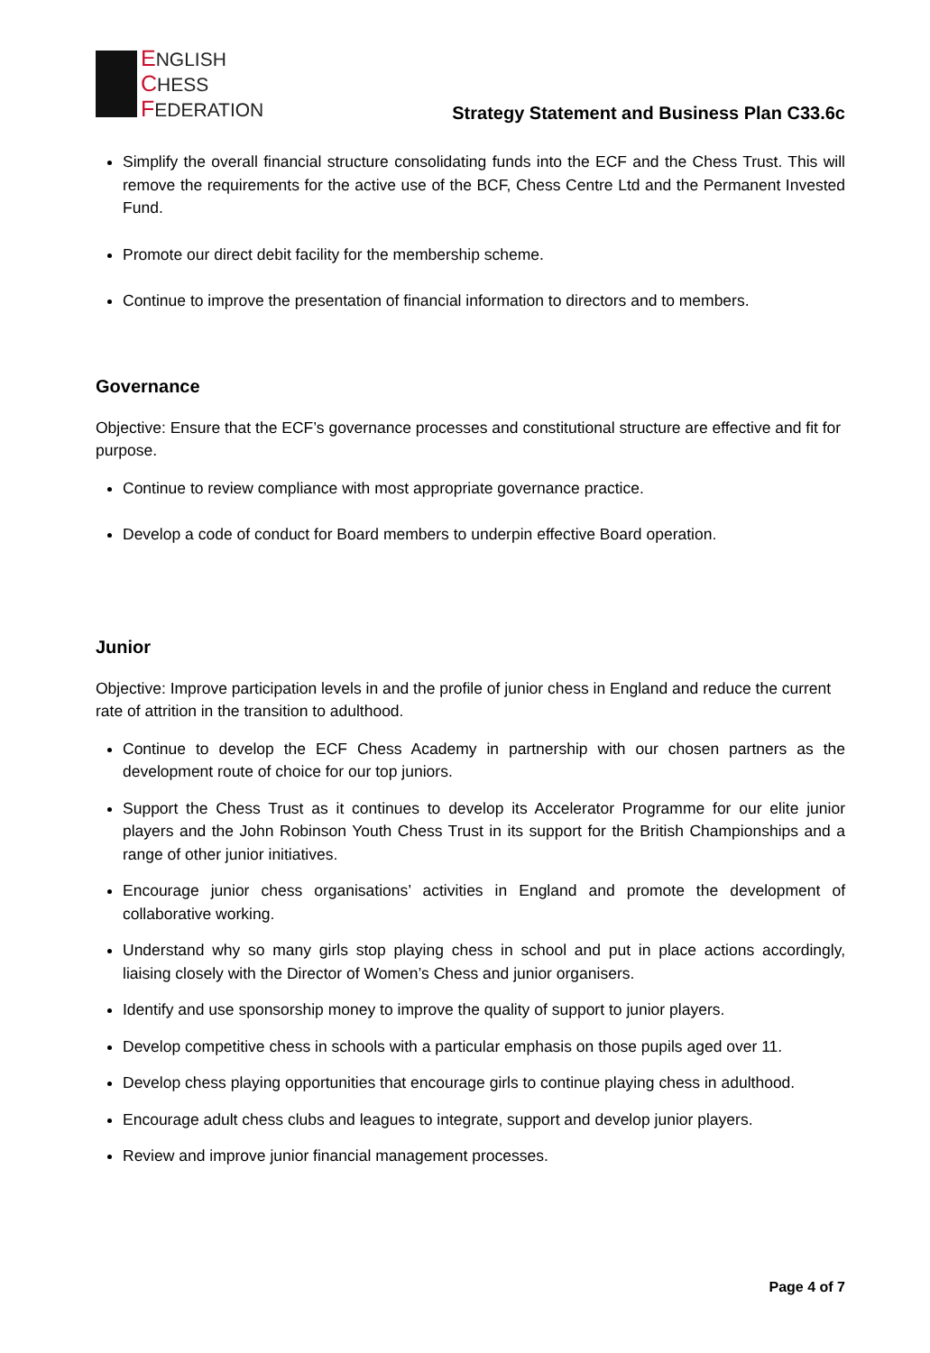ENGLISH
CHESS
FEDERATION
Strategy Statement and Business Plan C33.6c
Simplify the overall financial structure consolidating funds into the ECF and the Chess Trust. This will remove the requirements for the active use of the BCF, Chess Centre Ltd and the Permanent Invested Fund.
Promote our direct debit facility for the membership scheme.
Continue to improve the presentation of financial information to directors and to members.
Governance
Objective: Ensure that the ECF’s governance processes and constitutional structure are effective and fit for purpose.
Continue to review compliance with most appropriate governance practice.
Develop a code of conduct for Board members to underpin effective Board operation.
Junior
Objective: Improve participation levels in and the profile of junior chess in England and reduce the current rate of attrition in the transition to adulthood.
Continue to develop the ECF Chess Academy in partnership with our chosen partners as the development route of choice for our top juniors.
Support the Chess Trust as it continues to develop its Accelerator Programme for our elite junior players and the John Robinson Youth Chess Trust in its support for the British Championships and a range of other junior initiatives.
Encourage junior chess organisations’ activities in England and promote the development of collaborative working.
Understand why so many girls stop playing chess in school and put in place actions accordingly, liaising closely with the Director of Women’s Chess and junior organisers.
Identify and use sponsorship money to improve the quality of support to junior players.
Develop competitive chess in schools with a particular emphasis on those pupils aged over 11.
Develop chess playing opportunities that encourage girls to continue playing chess in adulthood.
Encourage adult chess clubs and leagues to integrate, support and develop junior players.
Review and improve junior financial management processes.
Page 4 of 7